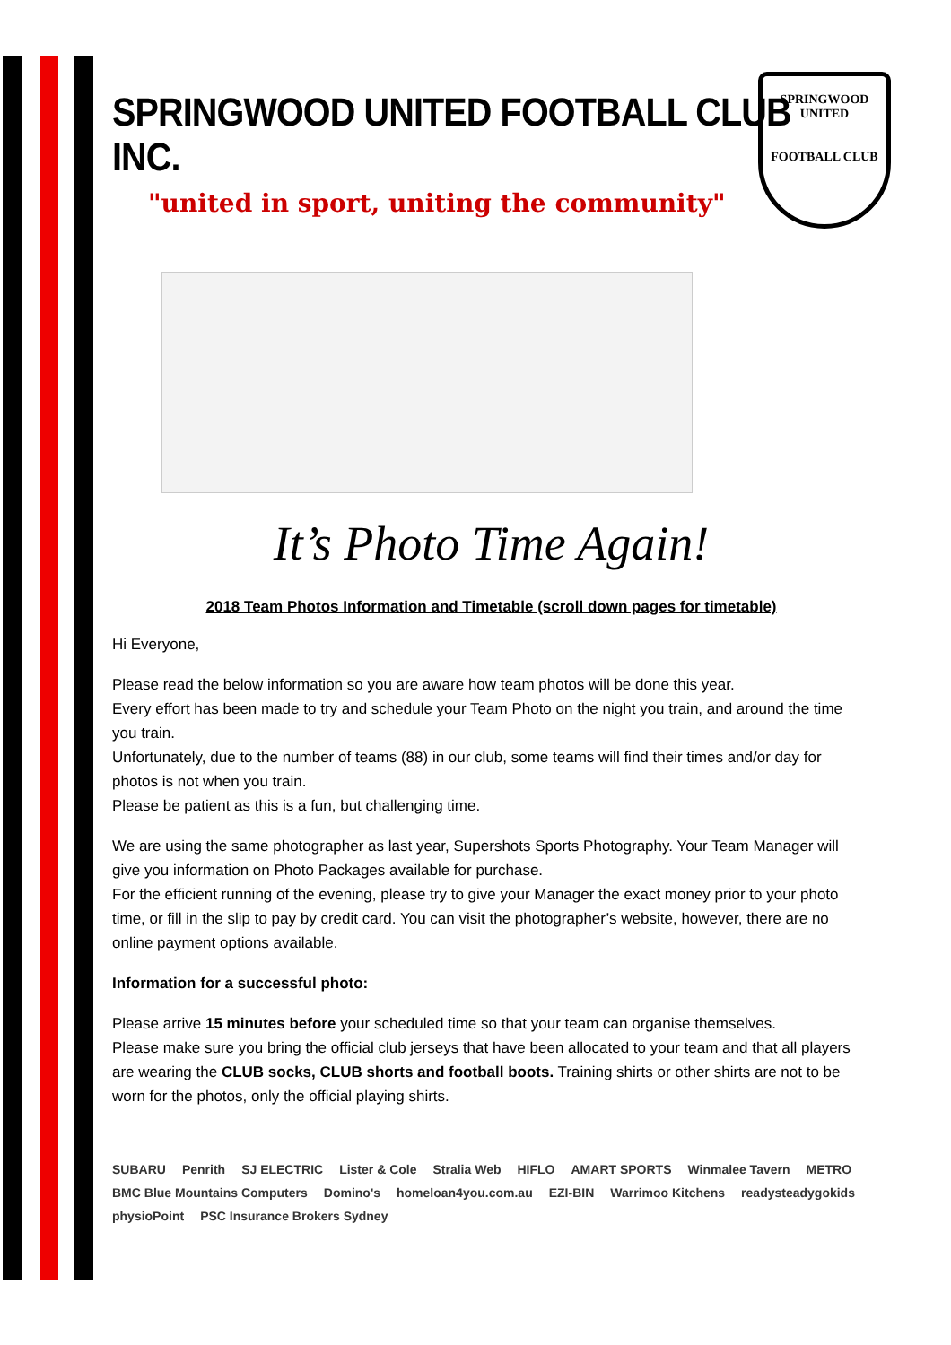SPRINGWOOD
UNITED
FOOTBALL CLUB
SPRINGWOOD UNITED FOOTBALL CLUB INC.
"united in sport, uniting the community"
It’s Photo Time Again!
2018 Team Photos Information and Timetable (scroll down pages for timetable)
Hi Everyone,
Please read the below information so you are aware how team photos will be done this year.
Every effort has been made to try and schedule your Team Photo on the night you train, and around the time you train.
Unfortunately, due to the number of teams (88) in our club, some teams will find their times and/or day for photos is not when you train.
Please be patient as this is a fun, but challenging time.
We are using the same photographer as last year, Supershots Sports Photography. Your Team Manager will give you information on Photo Packages available for purchase.
For the efficient running of the evening, please try to give your Manager the exact money prior to your photo time, or fill in the slip to pay by credit card. You can visit the photographer’s website, however, there are no online payment options available.
Information for a successful photo:
Please arrive 15 minutes before your scheduled time so that your team can organise themselves.
Please make sure you bring the official club jerseys that have been allocated to your team and that all players are wearing the CLUB socks, CLUB shorts and football boots. Training shirts or other shirts are not to be worn for the photos, only the official playing shirts.
SUBARU Penrith SJ ELECTRIC Lister & Cole Stralia Web HIFLO AMART SPORTS Winmalee Tavern METRO BMC Blue Mountains Computers Domino's homeloan4you.com.au EZI-BIN Warrimoo Kitchens readysteadygokids physioPoint PSC Insurance Brokers Sydney